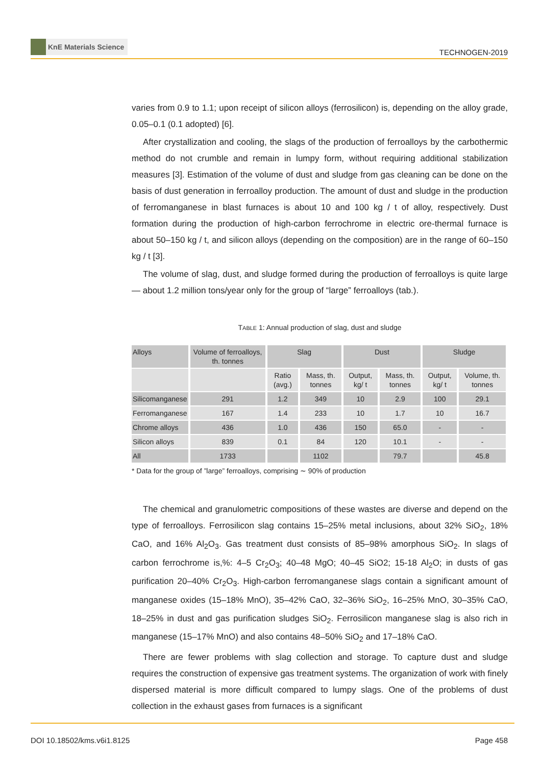KnE Materials Science
TECHNOGEN-2019
varies from 0.9 to 1.1; upon receipt of silicon alloys (ferrosilicon) is, depending on the alloy grade, 0.05–0.1 (0.1 adopted) [6].
After crystallization and cooling, the slags of the production of ferroalloys by the carbothermic method do not crumble and remain in lumpy form, without requiring additional stabilization measures [3]. Estimation of the volume of dust and sludge from gas cleaning can be done on the basis of dust generation in ferroalloy production. The amount of dust and sludge in the production of ferromanganese in blast furnaces is about 10 and 100 kg / t of alloy, respectively. Dust formation during the production of high-carbon ferrochrome in electric ore-thermal furnace is about 50–150 kg / t, and silicon alloys (depending on the composition) are in the range of 60–150 kg / t [3].
The volume of slag, dust, and sludge formed during the production of ferroalloys is quite large — about 1.2 million tons/year only for the group of “large” ferroalloys (tab.).
TABLE 1: Annual production of slag, dust and sludge
| Alloys | Volume of ferroalloys, th. tonnes | Slag | | Dust | | Sludge | |
| --- | --- | --- | --- | --- | --- | --- | --- |
| | | Ratio (avg.) | Mass, th. tonnes | Output, kg/ t | Mass, th. tonnes | Output, kg/ t | Volume, th. tonnes |
| Silicomanganese | 291 | 1.2 | 349 | 10 | 2.9 | 100 | 29.1 |
| Ferromanganese | 167 | 1.4 | 233 | 10 | 1.7 | 10 | 16.7 |
| Chrome alloys | 436 | 1.0 | 436 | 150 | 65.0 | - | - |
| Silicon alloys | 839 | 0.1 | 84 | 120 | 10.1 | - | - |
| All | 1733 | | 1102 | | 79.7 | | 45.8 |
* Data for the group of ”large” ferroalloys, comprising ∼ 90% of production
The chemical and granulometric compositions of these wastes are diverse and depend on the type of ferroalloys. Ferrosilicon slag contains 15–25% metal inclusions, about 32% SiO<sub>2</sub>, 18% CaO, and 16% Al<sub>2</sub>O<sub>3</sub>. Gas treatment dust consists of 85–98% amorphous SiO<sub>2</sub>. In slags of carbon ferrochrome is,%: 4–5 Cr<sub>2</sub>O<sub>3</sub>; 40–48 MgO; 40–45 SiO2; 15-18 Al<sub>2</sub>O; in dusts of gas purification 20–40% Cr<sub>2</sub>O<sub>3</sub>. High-carbon ferromanganese slags contain a significant amount of manganese oxides (15–18% MnO), 35–42% CaO, 32–36% SiO<sub>2</sub>, 16–25% MnO, 30–35% CaO, 18–25% in dust and gas purification sludges SiO<sub>2</sub>. Ferrosilicon manganese slag is also rich in manganese (15–17% MnO) and also contains 48–50% SiO<sub>2</sub> and 17–18% CaO.
There are fewer problems with slag collection and storage. To capture dust and sludge requires the construction of expensive gas treatment systems. The organization of work with finely dispersed material is more difficult compared to lumpy slags. One of the problems of dust collection in the exhaust gases from furnaces is a significant
DOI 10.18502/kms.v6i1.8125 Page 458